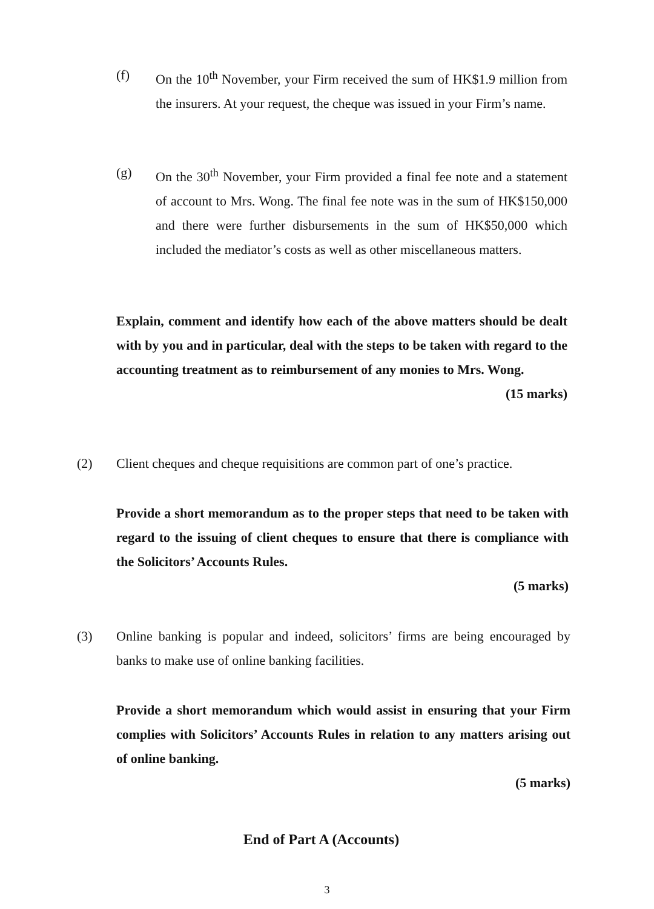(f) On the 10<sup>th</sup> November, your Firm received the sum of HK$1.9 million from the insurers. At your request, the cheque was issued in your Firm’s name.
(g) On the 30<sup>th</sup> November, your Firm provided a final fee note and a statement of account to Mrs. Wong. The final fee note was in the sum of HK$150,000 and there were further disbursements in the sum of HK$50,000 which included the mediator’s costs as well as other miscellaneous matters.
Explain, comment and identify how each of the above matters should be dealt with by you and in particular, deal with the steps to be taken with regard to the accounting treatment as to reimbursement of any monies to Mrs. Wong.
(15 marks)
(2) Client cheques and cheque requisitions are common part of one’s practice.
Provide a short memorandum as to the proper steps that need to be taken with regard to the issuing of client cheques to ensure that there is compliance with the Solicitors’ Accounts Rules.
(5 marks)
(3) Online banking is popular and indeed, solicitors’ firms are being encouraged by banks to make use of online banking facilities.
Provide a short memorandum which would assist in ensuring that your Firm complies with Solicitors’ Accounts Rules in relation to any matters arising out of online banking.
(5 marks)
End of Part A (Accounts)
3